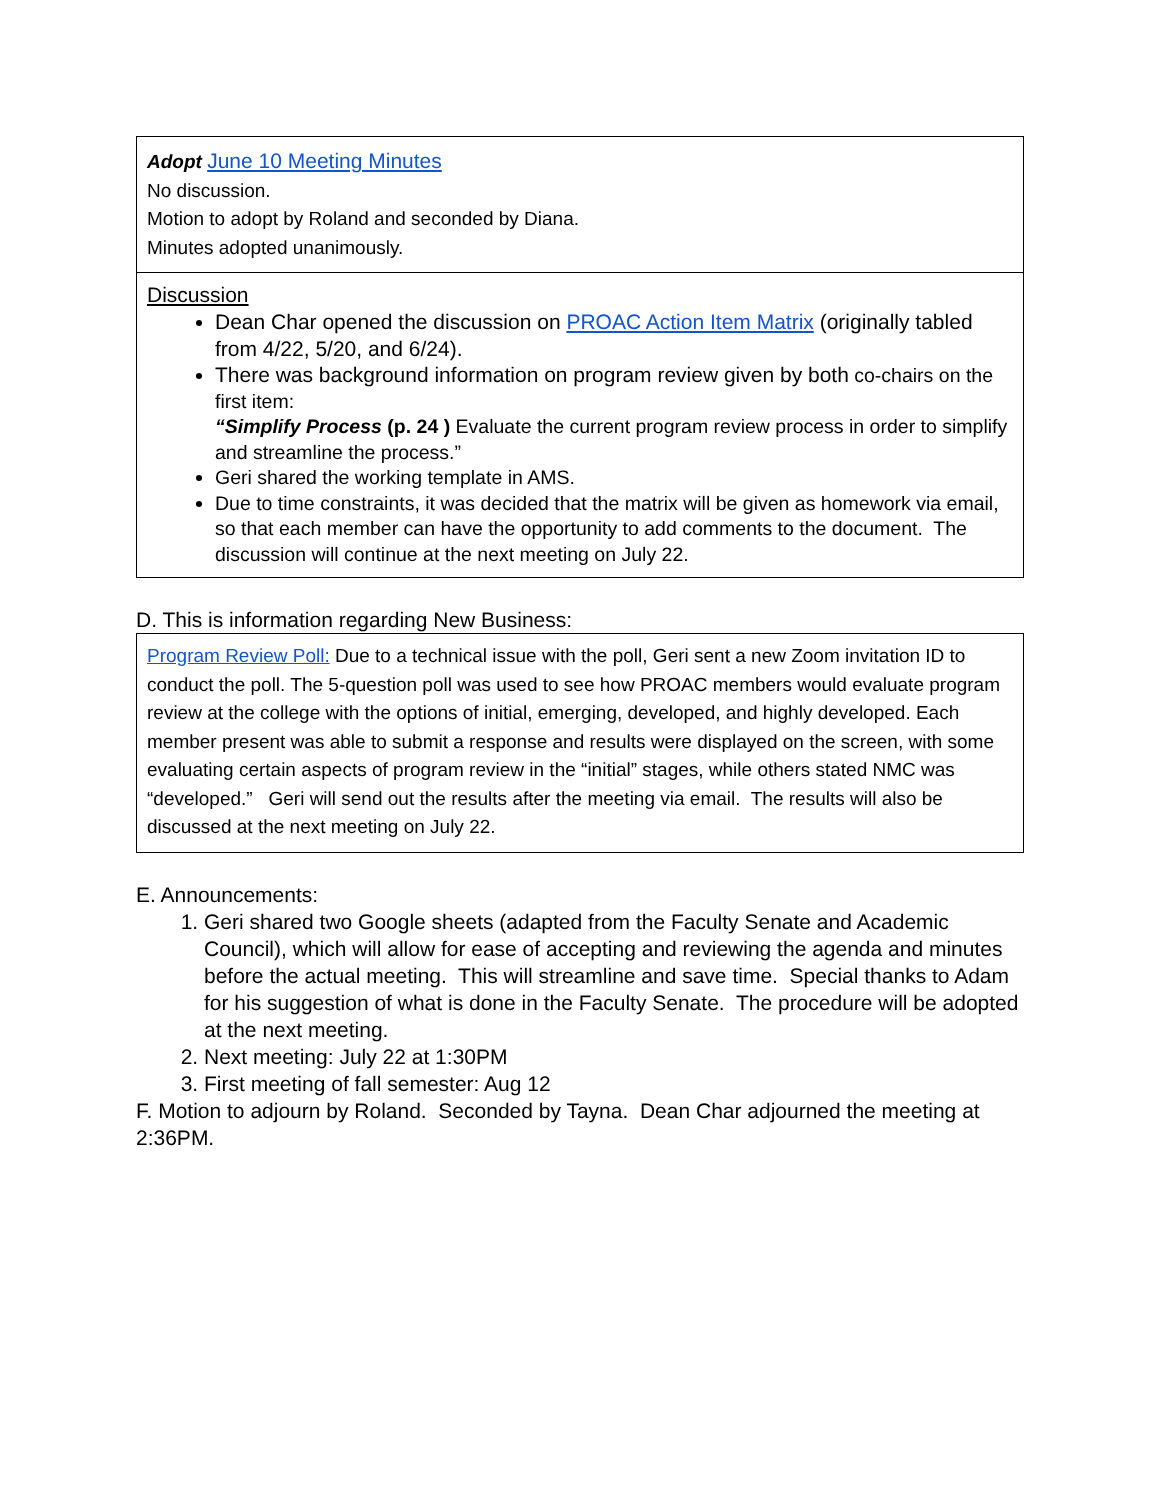| Adopt June 10 Meeting Minutes No discussion. Motion to adopt by Roland and seconded by Diana. Minutes adopted unanimously. |
| Discussion Dean Char opened the discussion on PROAC Action Item Matrix (originally tabled from 4/22, 5/20, and 6/24). There was background information on program review given by both co-chairs on the first item: “Simplify Process (p. 24 ) Evaluate the current program review process in order to simplify and streamline the process.” Geri shared the working template in AMS. Due to time constraints, it was decided that the matrix will be given as homework via email, so that each member can have the opportunity to add comments to the document. The discussion will continue at the next meeting on July 22. |
D. This is information regarding New Business:
| Program Review Poll: Due to a technical issue with the poll, Geri sent a new Zoom invitation ID to conduct the poll. The 5-question poll was used to see how PROAC members would evaluate program review at the college with the options of initial, emerging, developed, and highly developed. Each member present was able to submit a response and results were displayed on the screen, with some evaluating certain aspects of program review in the “initial” stages, while others stated NMC was “developed.” Geri will send out the results after the meeting via email. The results will also be discussed at the next meeting on July 22. |
E. Announcements:
1. Geri shared two Google sheets (adapted from the Faculty Senate and Academic Council), which will allow for ease of accepting and reviewing the agenda and minutes before the actual meeting. This will streamline and save time. Special thanks to Adam for his suggestion of what is done in the Faculty Senate. The procedure will be adopted at the next meeting.
2. Next meeting: July 22 at 1:30PM
3. First meeting of fall semester: Aug 12
F. Motion to adjourn by Roland. Seconded by Tayna. Dean Char adjourned the meeting at 2:36PM.